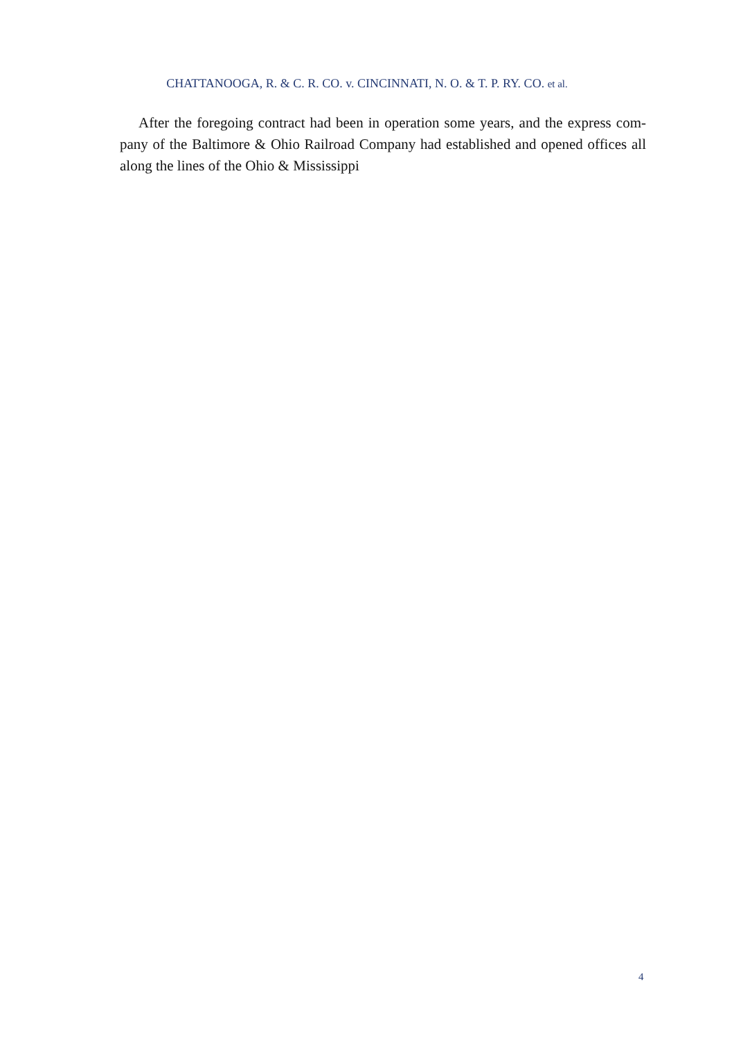CHATTANOOGA, R. & C. R. CO. v. CINCINNATI, N. O. & T. P. RY. CO. et al.
After the foregoing contract had been in operation some years, and the express com-pany of the Baltimore & Ohio Railroad Company had established and opened offices all along the lines of the Ohio & Mississippi
4